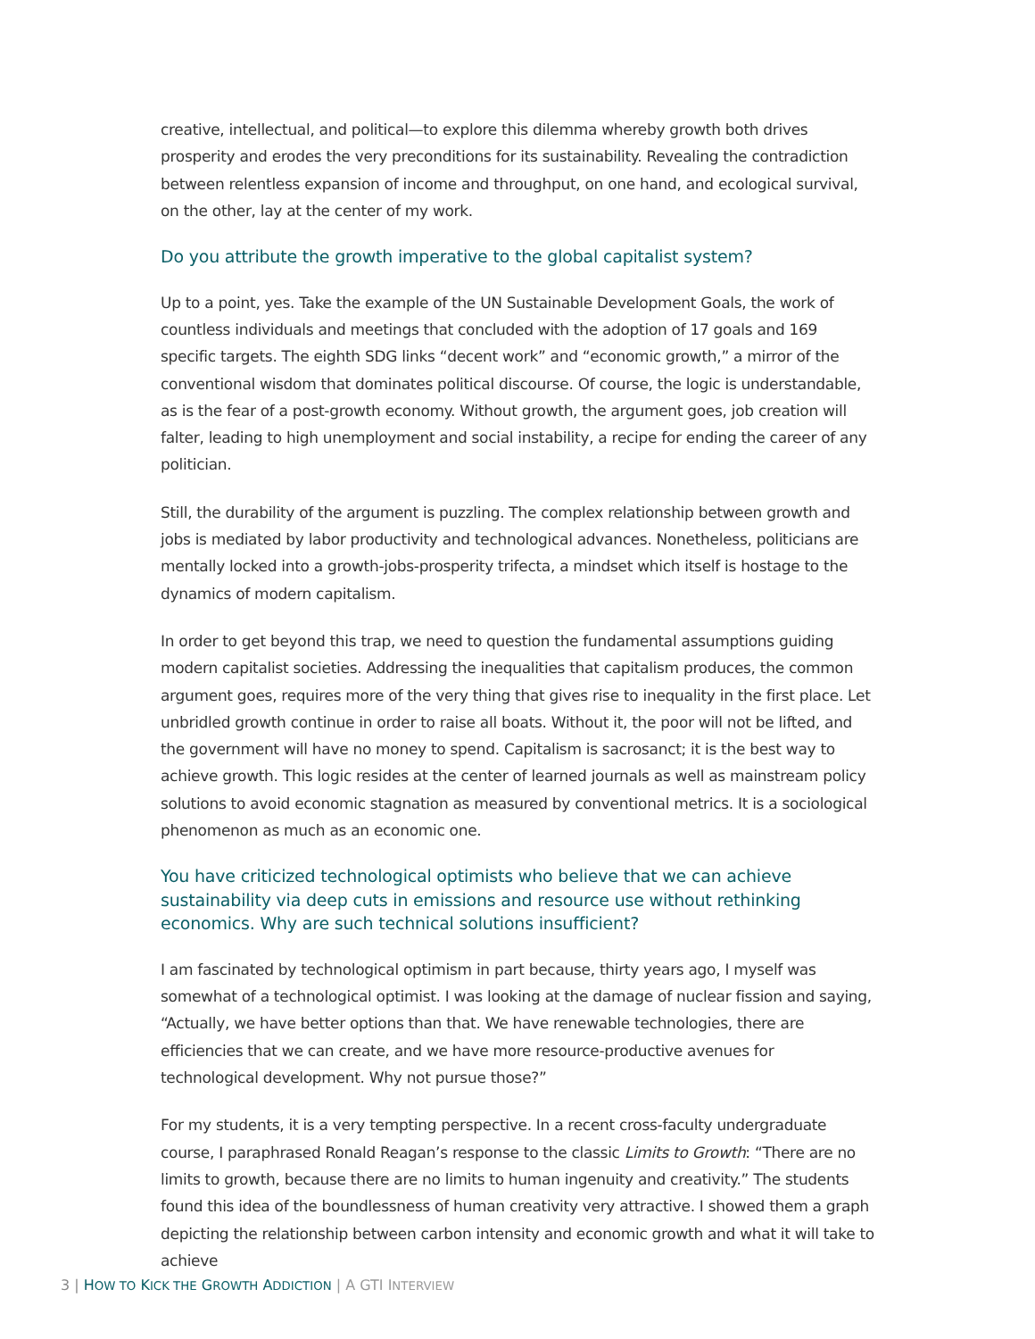creative, intellectual, and political—to explore this dilemma whereby growth both drives prosperity and erodes the very preconditions for its sustainability. Revealing the contradiction between relentless expansion of income and throughput, on one hand, and ecological survival, on the other, lay at the center of my work.
Do you attribute the growth imperative to the global capitalist system?
Up to a point, yes. Take the example of the UN Sustainable Development Goals, the work of countless individuals and meetings that concluded with the adoption of 17 goals and 169 specific targets. The eighth SDG links “decent work” and “economic growth,” a mirror of the conventional wisdom that dominates political discourse. Of course, the logic is understandable, as is the fear of a post-growth economy. Without growth, the argument goes, job creation will falter, leading to high unemployment and social instability, a recipe for ending the career of any politician.
Still, the durability of the argument is puzzling. The complex relationship between growth and jobs is mediated by labor productivity and technological advances. Nonetheless, politicians are mentally locked into a growth-jobs-prosperity trifecta, a mindset which itself is hostage to the dynamics of modern capitalism.
In order to get beyond this trap, we need to question the fundamental assumptions guiding modern capitalist societies. Addressing the inequalities that capitalism produces, the common argument goes, requires more of the very thing that gives rise to inequality in the first place. Let unbridled growth continue in order to raise all boats. Without it, the poor will not be lifted, and the government will have no money to spend. Capitalism is sacrosanct; it is the best way to achieve growth. This logic resides at the center of learned journals as well as mainstream policy solutions to avoid economic stagnation as measured by conventional metrics. It is a sociological phenomenon as much as an economic one.
You have criticized technological optimists who believe that we can achieve sustainability via deep cuts in emissions and resource use without rethinking economics. Why are such technical solutions insufficient?
I am fascinated by technological optimism in part because, thirty years ago, I myself was somewhat of a technological optimist. I was looking at the damage of nuclear fission and saying, “Actually, we have better options than that. We have renewable technologies, there are efficiencies that we can create, and we have more resource-productive avenues for technological development. Why not pursue those?”
For my students, it is a very tempting perspective. In a recent cross-faculty undergraduate course, I paraphrased Ronald Reagan’s response to the classic Limits to Growth: “There are no limits to growth, because there are no limits to human ingenuity and creativity.” The students found this idea of the boundlessness of human creativity very attractive. I showed them a graph depicting the relationship between carbon intensity and economic growth and what it will take to achieve
3 | HOW TO KICK THE GROWTH ADDICTION | A GTI INTERVIEW